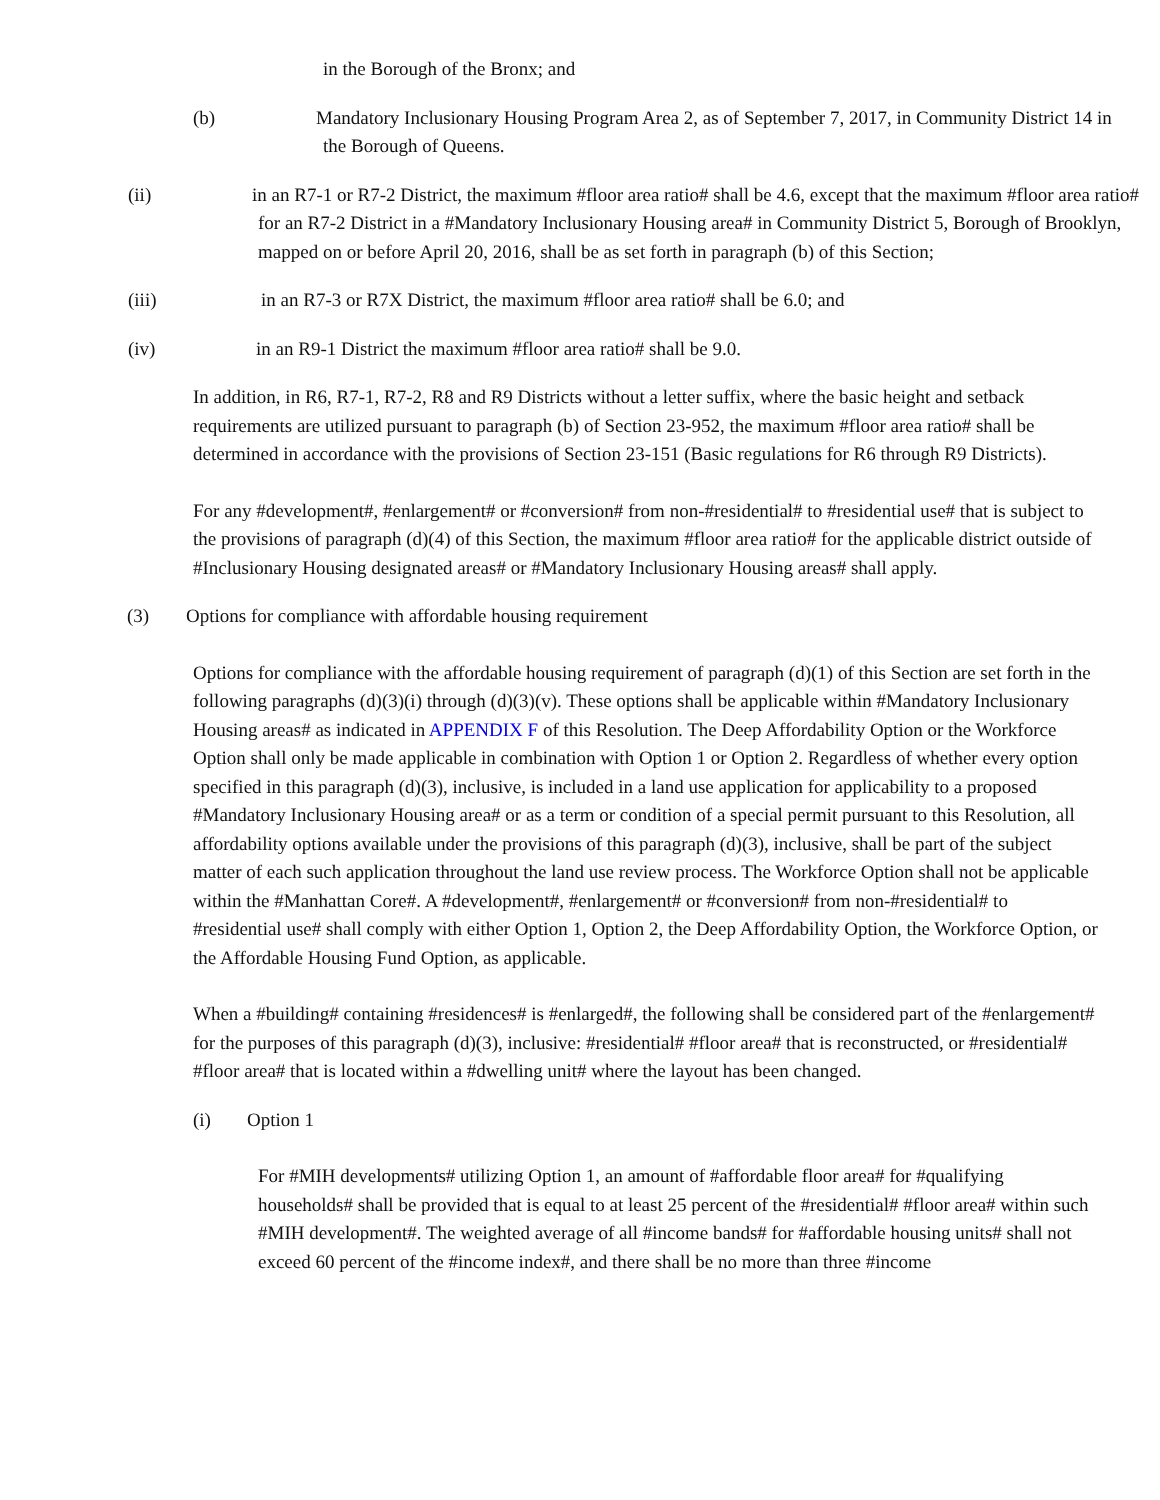in the Borough of the Bronx; and
(b) Mandatory Inclusionary Housing Program Area 2, as of September 7, 2017, in Community District 14 in the Borough of Queens.
(ii) in an R7-1 or R7-2 District, the maximum #floor area ratio# shall be 4.6, except that the maximum #floor area ratio# for an R7-2 District in a #Mandatory Inclusionary Housing area# in Community District 5, Borough of Brooklyn, mapped on or before April 20, 2016, shall be as set forth in paragraph (b) of this Section;
(iii) in an R7-3 or R7X District, the maximum #floor area ratio# shall be 6.0; and
(iv) in an R9-1 District the maximum #floor area ratio# shall be 9.0.
In addition, in R6, R7-1, R7-2, R8 and R9 Districts without a letter suffix, where the basic height and setback requirements are utilized pursuant to paragraph (b) of Section 23-952, the maximum #floor area ratio# shall be determined in accordance with the provisions of Section 23-151 (Basic regulations for R6 through R9 Districts).
For any #development#, #enlargement# or #conversion# from non-#residential# to #residential use# that is subject to the provisions of paragraph (d)(4) of this Section, the maximum #floor area ratio# for the applicable district outside of #Inclusionary Housing designated areas# or #Mandatory Inclusionary Housing areas# shall apply.
(3) Options for compliance with affordable housing requirement
Options for compliance with the affordable housing requirement of paragraph (d)(1) of this Section are set forth in the following paragraphs (d)(3)(i) through (d)(3)(v). These options shall be applicable within #Mandatory Inclusionary Housing areas# as indicated in APPENDIX F of this Resolution. The Deep Affordability Option or the Workforce Option shall only be made applicable in combination with Option 1 or Option 2. Regardless of whether every option specified in this paragraph (d)(3), inclusive, is included in a land use application for applicability to a proposed #Mandatory Inclusionary Housing area# or as a term or condition of a special permit pursuant to this Resolution, all affordability options available under the provisions of this paragraph (d)(3), inclusive, shall be part of the subject matter of each such application throughout the land use review process. The Workforce Option shall not be applicable within the #Manhattan Core#. A #development#, #enlargement# or #conversion# from non-#residential# to #residential use# shall comply with either Option 1, Option 2, the Deep Affordability Option, the Workforce Option, or the Affordable Housing Fund Option, as applicable.
When a #building# containing #residences# is #enlarged#, the following shall be considered part of the #enlargement# for the purposes of this paragraph (d)(3), inclusive: #residential# #floor area# that is reconstructed, or #residential# #floor area# that is located within a #dwelling unit# where the layout has been changed.
(i) Option 1
For #MIH developments# utilizing Option 1, an amount of #affordable floor area# for #qualifying households# shall be provided that is equal to at least 25 percent of the #residential# #floor area# within such #MIH development#. The weighted average of all #income bands# for #affordable housing units# shall not exceed 60 percent of the #income index#, and there shall be no more than three #income